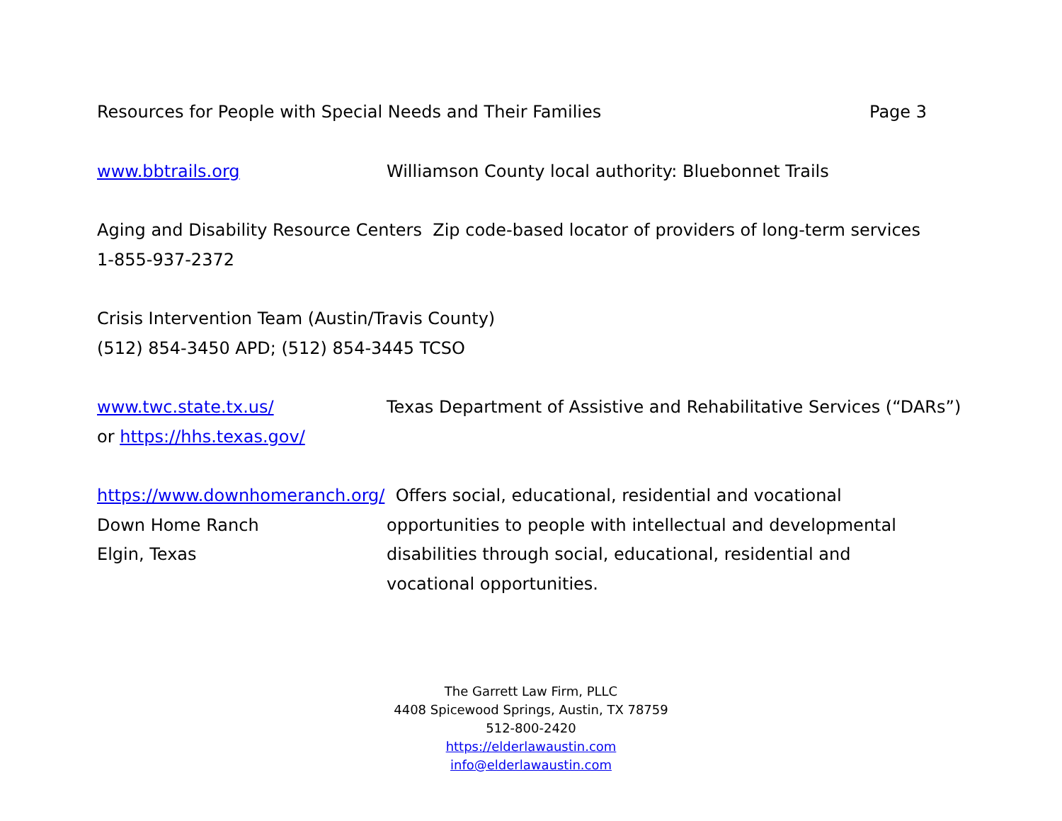Resources for People with Special Needs and Their Families Page 3
www.bbtrails.org Williamson County local authority: Bluebonnet Trails
Aging and Disability Resource Centers Zip code-based locator of providers of long-term services
1-855-937-2372
Crisis Intervention Team (Austin/Travis County)
(512) 854-3450 APD; (512) 854-3445 TCSO
www.twc.state.tx.us/ Texas Department of Assistive and Rehabilitative Services (“DARs”)
or https://hhs.texas.gov/
https://www.downhomeranch.org/ Offers social, educational, residential and vocational
Down Home Ranch opportunities to people with intellectual and developmental
Elgin, Texas disabilities through social, educational, residential and
vocational opportunities.
The Garrett Law Firm, PLLC
4408 Spicewood Springs, Austin, TX 78759
512-800-2420
https://elderlawaustin.com
info@elderlawaustin.com